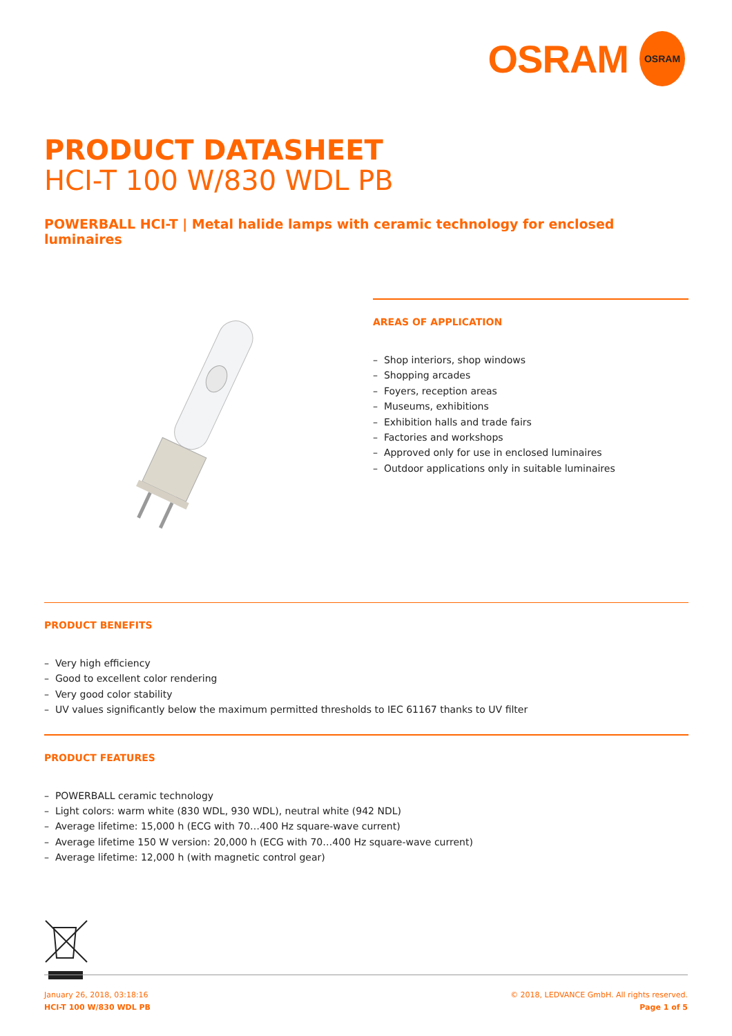OSRAM OSRAM
PRODUCT DATASHEET
HCI-T 100 W/830 WDL PB
POWERBALL HCI-T | Metal halide lamps with ceramic technology for enclosed luminaires
AREAS OF APPLICATION
– Shop interiors, shop windows
– Shopping arcades
– Foyers, reception areas
– Museums, exhibitions
– Exhibition halls and trade fairs
– Factories and workshops
– Approved only for use in enclosed luminaires
– Outdoor applications only in suitable luminaires
PRODUCT BENEFITS
– Very high efficiency
– Good to excellent color rendering
– Very good color stability
– UV values significantly below the maximum permitted thresholds to IEC 61167 thanks to UV filter
PRODUCT FEATURES
– POWERBALL ceramic technology
– Light colors: warm white (830 WDL, 930 WDL), neutral white (942 NDL)
– Average lifetime: 15,000 h (ECG with 70…400 Hz square-wave current)
– Average lifetime 150 W version: 20,000 h (ECG with 70…400 Hz square-wave current)
– Average lifetime: 12,000 h (with magnetic control gear)
January 26, 2018, 03:18:16
HCI-T 100 W/830 WDL PB
© 2018, LEDVANCE GmbH. All rights reserved.
Page 1 of 5